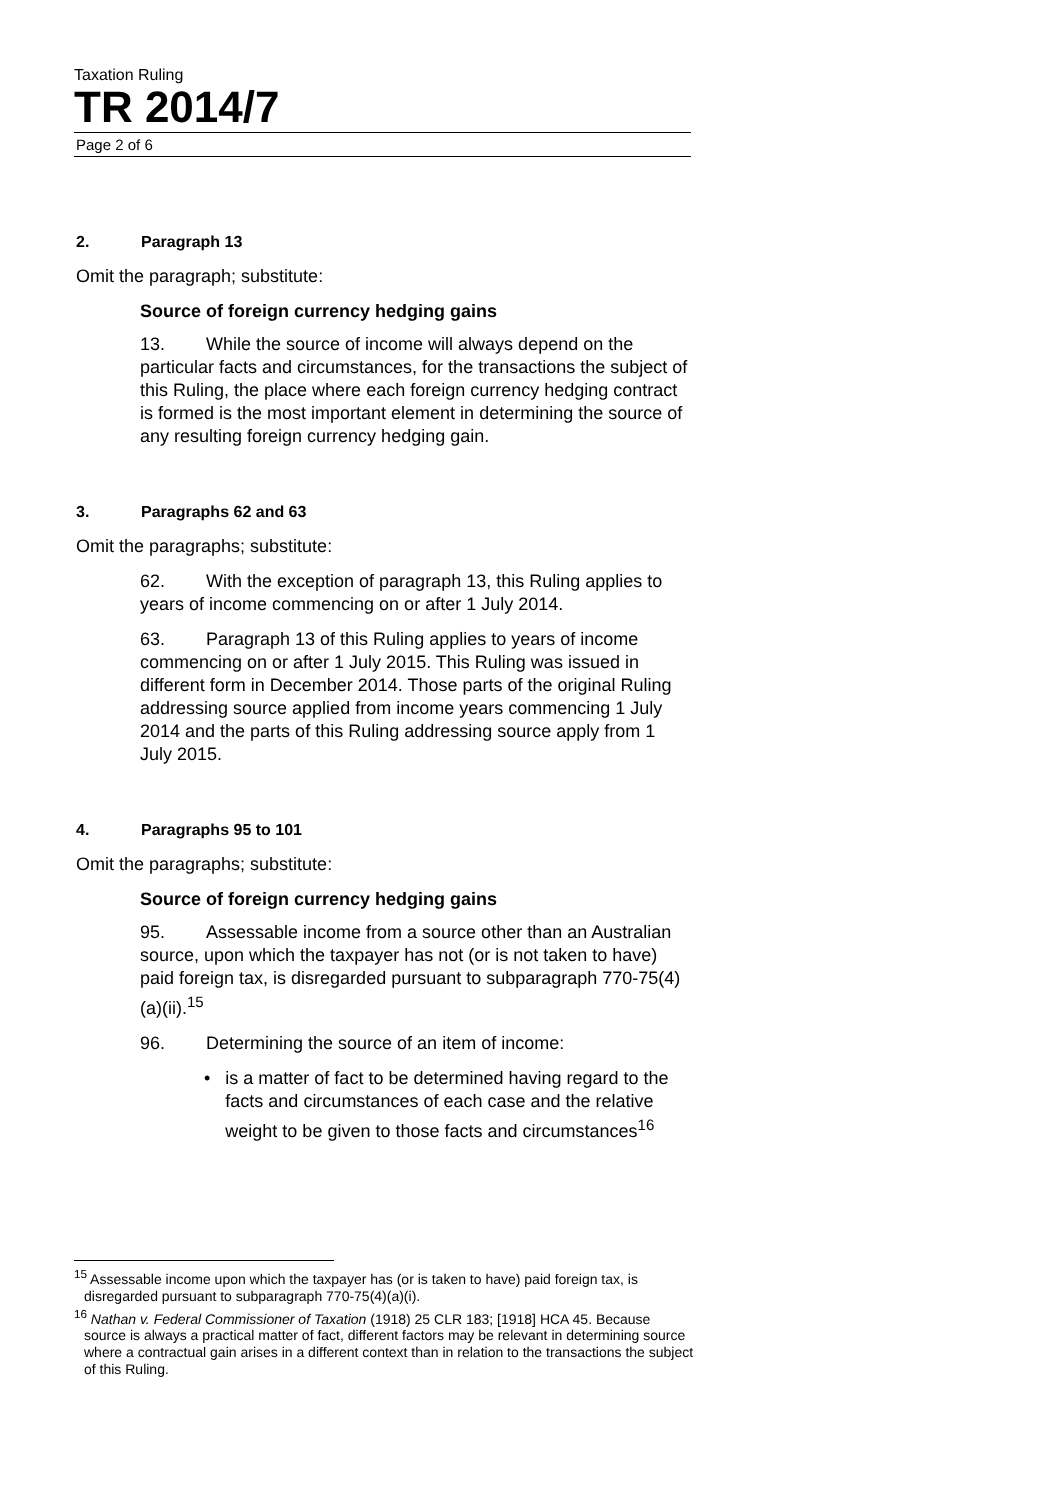Taxation Ruling
TR 2014/7
Page 2 of 6
2. Paragraph 13
Omit the paragraph; substitute:
Source of foreign currency hedging gains
13. While the source of income will always depend on the particular facts and circumstances, for the transactions the subject of this Ruling, the place where each foreign currency hedging contract is formed is the most important element in determining the source of any resulting foreign currency hedging gain.
3. Paragraphs 62 and 63
Omit the paragraphs; substitute:
62. With the exception of paragraph 13, this Ruling applies to years of income commencing on or after 1 July 2014.
63. Paragraph 13 of this Ruling applies to years of income commencing on or after 1 July 2015. This Ruling was issued in different form in December 2014. Those parts of the original Ruling addressing source applied from income years commencing 1 July 2014 and the parts of this Ruling addressing source apply from 1 July 2015.
4. Paragraphs 95 to 101
Omit the paragraphs; substitute:
Source of foreign currency hedging gains
95. Assessable income from a source other than an Australian source, upon which the taxpayer has not (or is not taken to have) paid foreign tax, is disregarded pursuant to subparagraph 770-75(4)(a)(ii).<sup>15</sup>
96. Determining the source of an item of income:
• is a matter of fact to be determined having regard to the facts and circumstances of each case and the relative weight to be given to those facts and circumstances<sup>16</sup>
<sup>15</sup> Assessable income upon which the taxpayer has (or is taken to have) paid foreign tax, is disregarded pursuant to subparagraph 770-75(4)(a)(i).
<sup>16</sup> Nathan v. Federal Commissioner of Taxation (1918) 25 CLR 183; [1918] HCA 45. Because source is always a practical matter of fact, different factors may be relevant in determining source where a contractual gain arises in a different context than in relation to the transactions the subject of this Ruling.